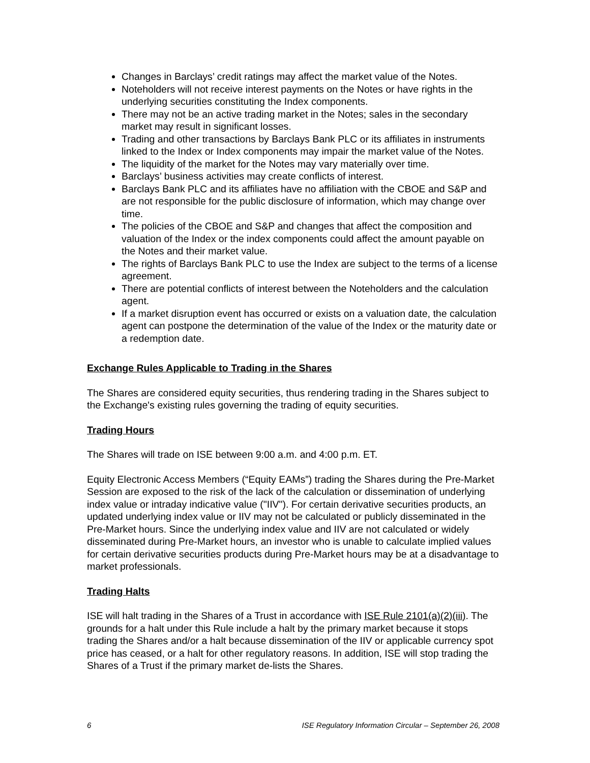Changes in Barclays’ credit ratings may affect the market value of the Notes.
Noteholders will not receive interest payments on the Notes or have rights in the underlying securities constituting the Index components.
There may not be an active trading market in the Notes; sales in the secondary market may result in significant losses.
Trading and other transactions by Barclays Bank PLC or its affiliates in instruments linked to the Index or Index components may impair the market value of the Notes.
The liquidity of the market for the Notes may vary materially over time.
Barclays’ business activities may create conflicts of interest.
Barclays Bank PLC and its affiliates have no affiliation with the CBOE and S&P and are not responsible for the public disclosure of information, which may change over time.
The policies of the CBOE and S&P and changes that affect the composition and valuation of the Index or the index components could affect the amount payable on the Notes and their market value.
The rights of Barclays Bank PLC to use the Index are subject to the terms of a license agreement.
There are potential conflicts of interest between the Noteholders and the calculation agent.
If a market disruption event has occurred or exists on a valuation date, the calculation agent can postpone the determination of the value of the Index or the maturity date or a redemption date.
Exchange Rules Applicable to Trading in the Shares
The Shares are considered equity securities, thus rendering trading in the Shares subject to the Exchange's existing rules governing the trading of equity securities.
Trading Hours
The Shares will trade on ISE between 9:00 a.m. and 4:00 p.m. ET.
Equity Electronic Access Members (“Equity EAMs”) trading the Shares during the Pre-Market Session are exposed to the risk of the lack of the calculation or dissemination of underlying index value or intraday indicative value ("IIV"). For certain derivative securities products, an updated underlying index value or IIV may not be calculated or publicly disseminated in the Pre-Market hours. Since the underlying index value and IIV are not calculated or widely disseminated during Pre-Market hours, an investor who is unable to calculate implied values for certain derivative securities products during Pre-Market hours may be at a disadvantage to market professionals.
Trading Halts
ISE will halt trading in the Shares of a Trust in accordance with ISE Rule 2101(a)(2)(iii). The grounds for a halt under this Rule include a halt by the primary market because it stops trading the Shares and/or a halt because dissemination of the IIV or applicable currency spot price has ceased, or a halt for other regulatory reasons. In addition, ISE will stop trading the Shares of a Trust if the primary market de-lists the Shares.
6 ISE Regulatory Information Circular – September 26, 2008